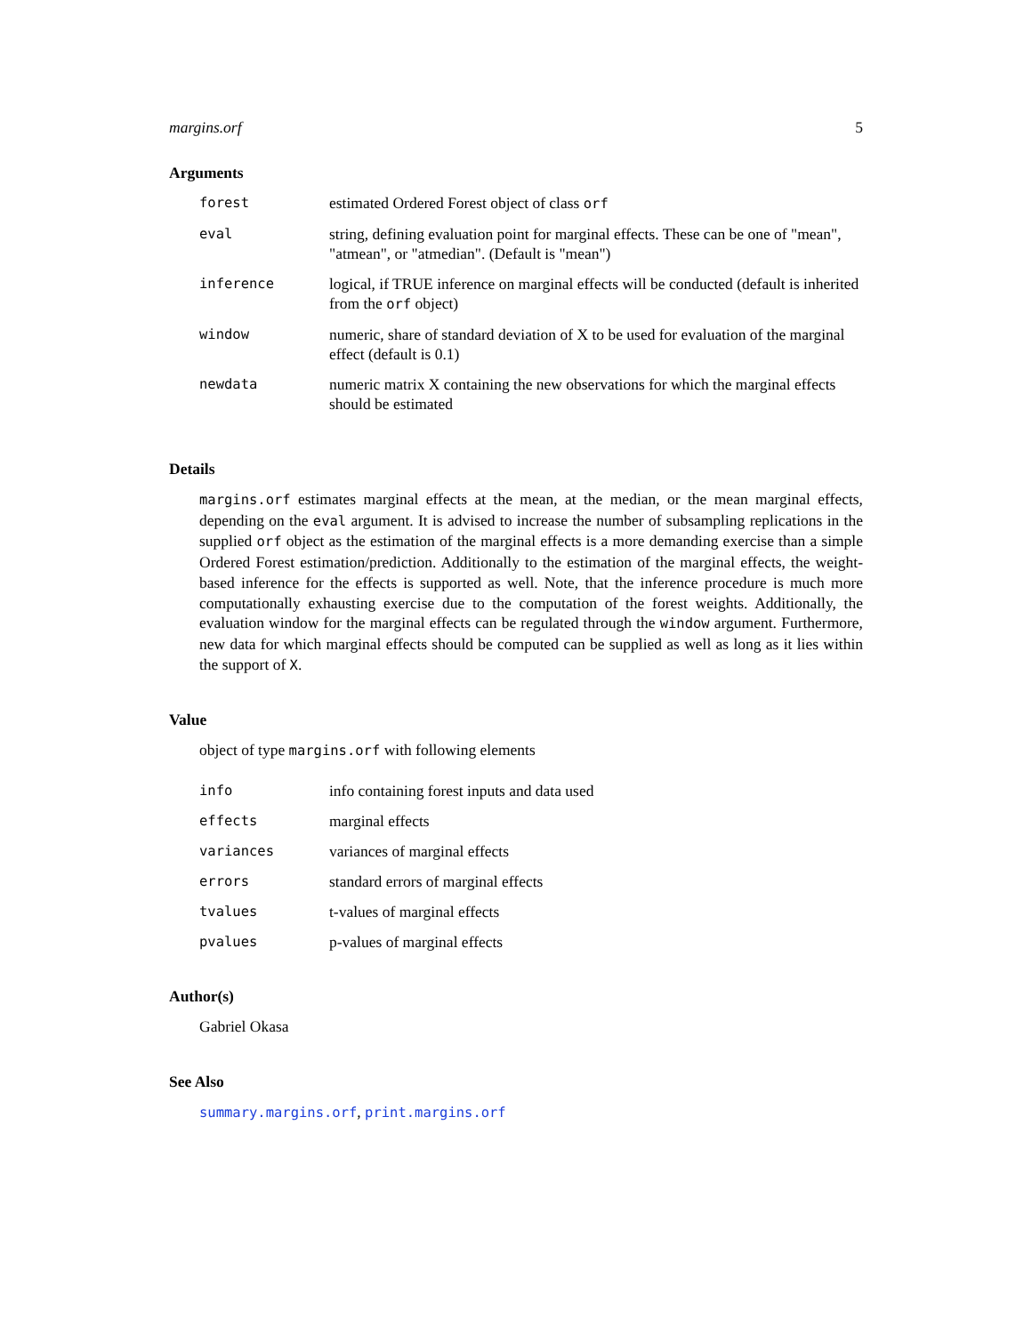margins.orf 5
Arguments
| forest | estimated Ordered Forest object of class orf |
| eval | string, defining evaluation point for marginal effects. These can be one of "mean", "atmean", or "atmedian". (Default is "mean") |
| inference | logical, if TRUE inference on marginal effects will be conducted (default is inherited from the orf object) |
| window | numeric, share of standard deviation of X to be used for evaluation of the marginal effect (default is 0.1) |
| newdata | numeric matrix X containing the new observations for which the marginal effects should be estimated |
Details
margins.orf estimates marginal effects at the mean, at the median, or the mean marginal effects, depending on the eval argument. It is advised to increase the number of subsampling replications in the supplied orf object as the estimation of the marginal effects is a more demanding exercise than a simple Ordered Forest estimation/prediction. Additionally to the estimation of the marginal effects, the weight-based inference for the effects is supported as well. Note, that the inference procedure is much more computationally exhausting exercise due to the computation of the forest weights. Additionally, the evaluation window for the marginal effects can be regulated through the window argument. Furthermore, new data for which marginal effects should be computed can be supplied as well as long as it lies within the support of X.
Value
object of type margins.orf with following elements
| info | info containing forest inputs and data used |
| effects | marginal effects |
| variances | variances of marginal effects |
| errors | standard errors of marginal effects |
| tvalues | t-values of marginal effects |
| pvalues | p-values of marginal effects |
Author(s)
Gabriel Okasa
See Also
summary.margins.orf, print.margins.orf